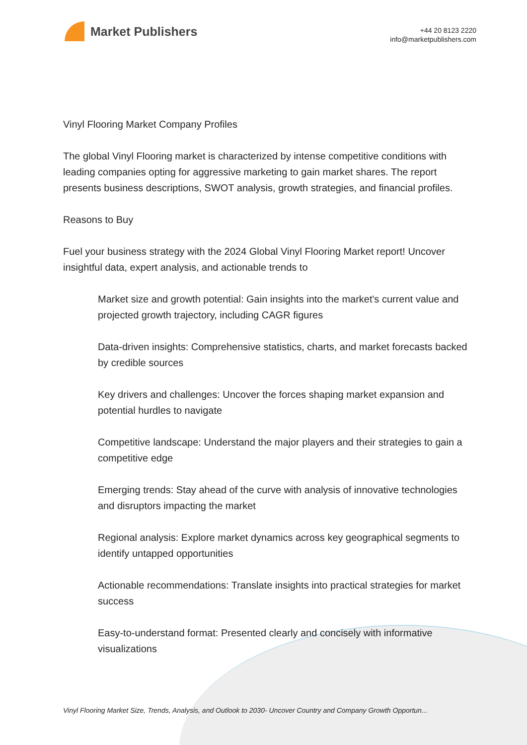Market Publishers
+44 20 8123 2220
info@marketpublishers.com
Vinyl Flooring Market Company Profiles
The global Vinyl Flooring market is characterized by intense competitive conditions with leading companies opting for aggressive marketing to gain market shares. The report presents business descriptions, SWOT analysis, growth strategies, and financial profiles.
Reasons to Buy
Fuel your business strategy with the 2024 Global Vinyl Flooring Market report! Uncover insightful data, expert analysis, and actionable trends to
Market size and growth potential: Gain insights into the market's current value and projected growth trajectory, including CAGR figures
Data-driven insights: Comprehensive statistics, charts, and market forecasts backed by credible sources
Key drivers and challenges: Uncover the forces shaping market expansion and potential hurdles to navigate
Competitive landscape: Understand the major players and their strategies to gain a competitive edge
Emerging trends: Stay ahead of the curve with analysis of innovative technologies and disruptors impacting the market
Regional analysis: Explore market dynamics across key geographical segments to identify untapped opportunities
Actionable recommendations: Translate insights into practical strategies for market success
Easy-to-understand format: Presented clearly and concisely with informative visualizations
Vinyl Flooring Market Size, Trends, Analysis, and Outlook to 2030- Uncover Country and Company Growth Opportun...